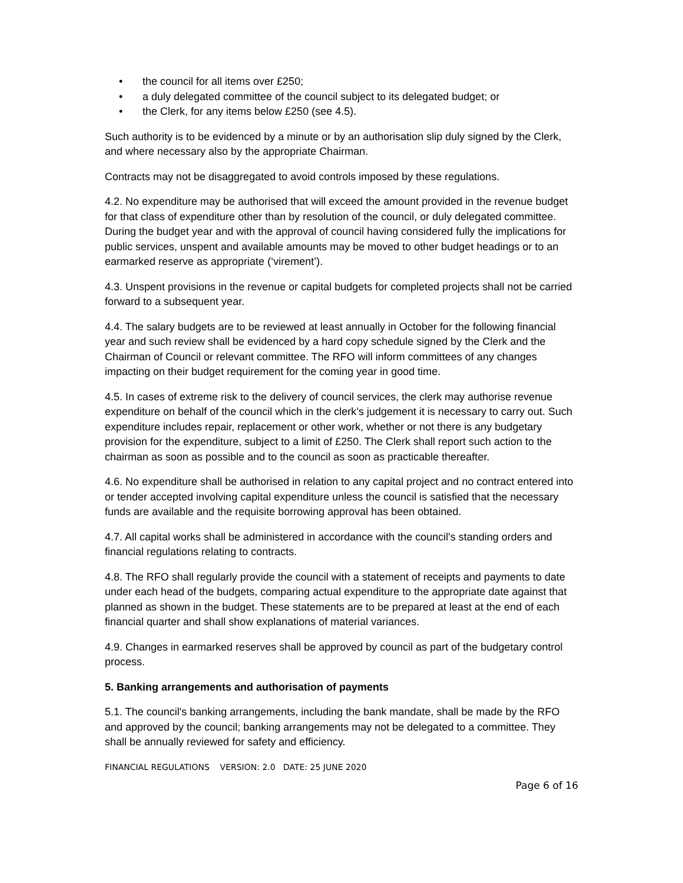• the council for all items over £250;
• a duly delegated committee of the council subject to its delegated budget; or
• the Clerk, for any items below £250 (see 4.5).
Such authority is to be evidenced by a minute or by an authorisation slip duly signed by the Clerk, and where necessary also by the appropriate Chairman.
Contracts may not be disaggregated to avoid controls imposed by these regulations.
4.2. No expenditure may be authorised that will exceed the amount provided in the revenue budget for that class of expenditure other than by resolution of the council, or duly delegated committee. During the budget year and with the approval of council having considered fully the implications for public services, unspent and available amounts may be moved to other budget headings or to an earmarked reserve as appropriate (‘virement’).
4.3. Unspent provisions in the revenue or capital budgets for completed projects shall not be carried forward to a subsequent year.
4.4. The salary budgets are to be reviewed at least annually in October for the following financial year and such review shall be evidenced by a hard copy schedule signed by the Clerk and the Chairman of Council or relevant committee. The RFO will inform committees of any changes impacting on their budget requirement for the coming year in good time.
4.5. In cases of extreme risk to the delivery of council services, the clerk may authorise revenue expenditure on behalf of the council which in the clerk’s judgement it is necessary to carry out. Such expenditure includes repair, replacement or other work, whether or not there is any budgetary provision for the expenditure, subject to a limit of £250. The Clerk shall report such action to the chairman as soon as possible and to the council as soon as practicable thereafter.
4.6. No expenditure shall be authorised in relation to any capital project and no contract entered into or tender accepted involving capital expenditure unless the council is satisfied that the necessary funds are available and the requisite borrowing approval has been obtained.
4.7. All capital works shall be administered in accordance with the council's standing orders and financial regulations relating to contracts.
4.8. The RFO shall regularly provide the council with a statement of receipts and payments to date under each head of the budgets, comparing actual expenditure to the appropriate date against that planned as shown in the budget. These statements are to be prepared at least at the end of each financial quarter and shall show explanations of material variances.
4.9. Changes in earmarked reserves shall be approved by council as part of the budgetary control process.
5. Banking arrangements and authorisation of payments
5.1. The council's banking arrangements, including the bank mandate, shall be made by the RFO and approved by the council; banking arrangements may not be delegated to a committee. They shall be annually reviewed for safety and efficiency.
FINANCIAL REGULATIONS VERSION: 2.0 DATE: 25 JUNE 2020
Page 6 of 16